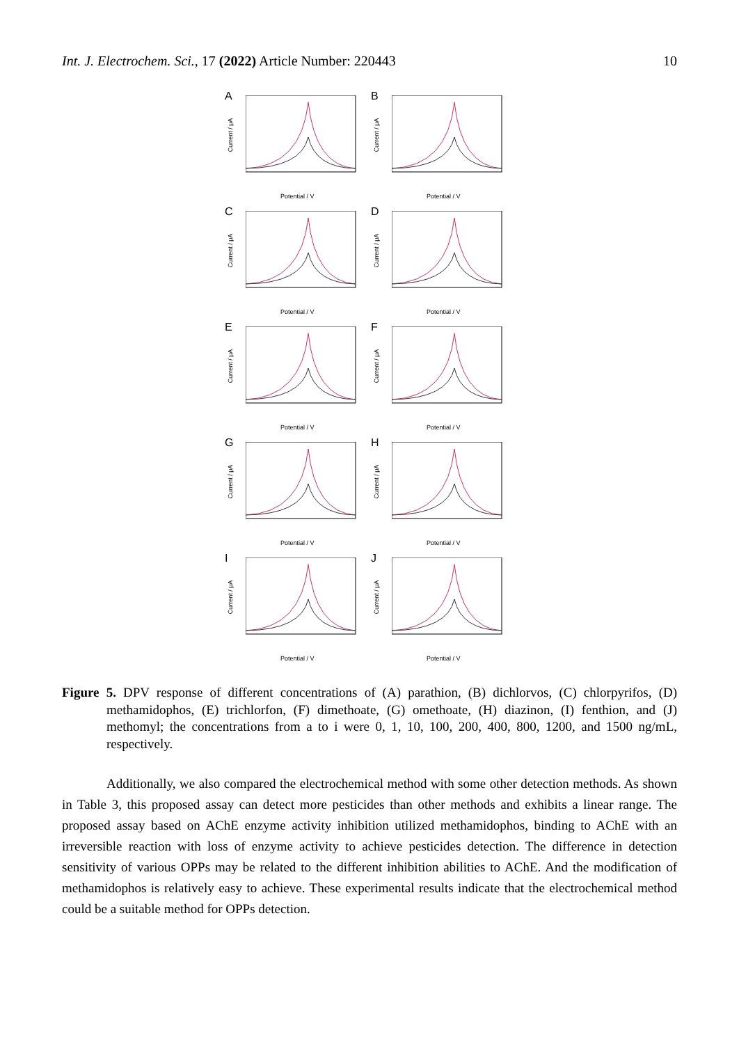Int. J. Electrochem. Sci., 17 (2022) Article Number: 220443 10
A
Current / μA
Potential / V
B
Current / μA
Potential / V
C
Current / μA
Potential / V
D
Current / μA
Potential / V
E
Current / μA
Potential / V
F
Current / μA
Potential / V
G
Current / μA
Potential / V
H
Current / μA
Potential / V
I
Current / μA
Potential / V
J
Current / μA
Potential / V
Figure 5. DPV response of different concentrations of (A) parathion, (B) dichlorvos, (C) chlorpyrifos, (D) methamidophos, (E) trichlorfon, (F) dimethoate, (G) omethoate, (H) diazinon, (I) fenthion, and (J) methomyl; the concentrations from a to i were 0, 1, 10, 100, 200, 400, 800, 1200, and 1500 ng/mL, respectively.
Additionally, we also compared the electrochemical method with some other detection methods. As shown in Table 3, this proposed assay can detect more pesticides than other methods and exhibits a linear range. The proposed assay based on AChE enzyme activity inhibition utilized methamidophos, binding to AChE with an irreversible reaction with loss of enzyme activity to achieve pesticides detection. The difference in detection sensitivity of various OPPs may be related to the different inhibition abilities to AChE. And the modification of methamidophos is relatively easy to achieve. These experimental results indicate that the electrochemical method could be a suitable method for OPPs detection.